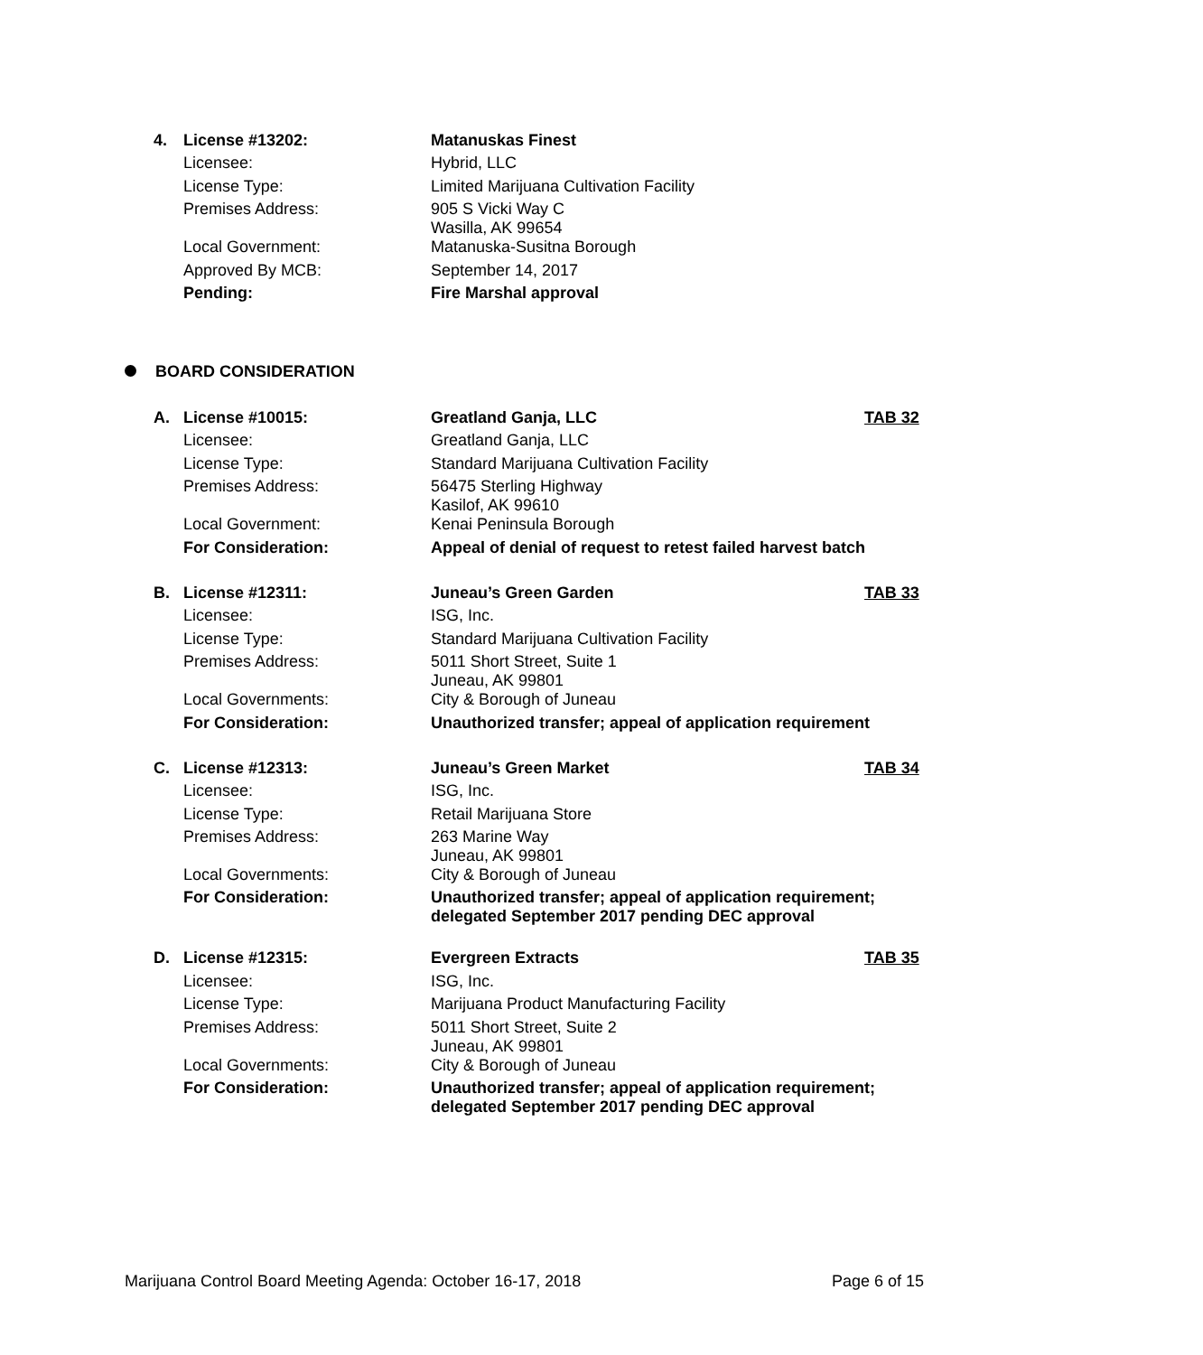| 4. | License #13202: | Matanuskas Finest | |
| | Licensee: | Hybrid, LLC | |
| | License Type: | Limited Marijuana Cultivation Facility | |
| | Premises Address: | 905 S Vicki Way C Wasilla, AK 99654 | |
| | Local Government: | Matanuska-Susitna Borough | |
| | Approved By MCB: | September 14, 2017 | |
| | Pending: | Fire Marshal approval | |
BOARD CONSIDERATION
| A. | License #10015: | Greatland Ganja, LLC | TAB 32 |
| | Licensee: | Greatland Ganja, LLC | |
| | License Type: | Standard Marijuana Cultivation Facility | |
| | Premises Address: | 56475 Sterling Highway Kasilof, AK 99610 | |
| | Local Government: | Kenai Peninsula Borough | |
| | For Consideration: | Appeal of denial of request to retest failed harvest batch | |
| B. | License #12311: | Juneau’s Green Garden | TAB 33 |
| | Licensee: | ISG, Inc. | |
| | License Type: | Standard Marijuana Cultivation Facility | |
| | Premises Address: | 5011 Short Street, Suite 1 Juneau, AK 99801 | |
| | Local Governments: | City & Borough of Juneau | |
| | For Consideration: | Unauthorized transfer; appeal of application requirement | |
| C. | License #12313: | Juneau’s Green Market | TAB 34 |
| | Licensee: | ISG, Inc. | |
| | License Type: | Retail Marijuana Store | |
| | Premises Address: | 263 Marine Way Juneau, AK 99801 | |
| | Local Governments: | City & Borough of Juneau | |
| | For Consideration: | Unauthorized transfer; appeal of application requirement; delegated September 2017 pending DEC approval | |
| D. | License #12315: | Evergreen Extracts | TAB 35 |
| | Licensee: | ISG, Inc. | |
| | License Type: | Marijuana Product Manufacturing Facility | |
| | Premises Address: | 5011 Short Street, Suite 2 Juneau, AK 99801 | |
| | Local Governments: | City & Borough of Juneau | |
| | For Consideration: | Unauthorized transfer; appeal of application requirement; delegated September 2017 pending DEC approval | |
Marijuana Control Board Meeting Agenda: October 16-17, 2018 Page 6 of 15